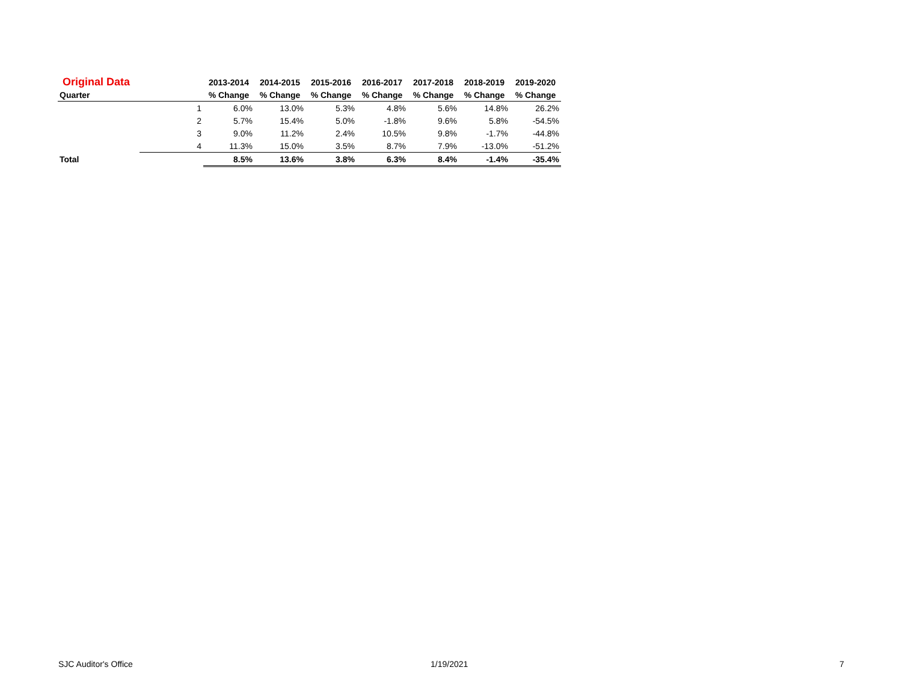| Original Data | | 2013-2014 | 2014-2015 | 2015-2016 | 2016-2017 | 2017-2018 | 2018-2019 | 2019-2020 |
| --- | --- | --- | --- | --- | --- | --- | --- | --- |
| Quarter | | % Change | % Change | % Change | % Change | % Change | % Change | % Change |
| | 1 | 6.0% | 13.0% | 5.3% | 4.8% | 5.6% | 14.8% | 26.2% |
| | 2 | 5.7% | 15.4% | 5.0% | -1.8% | 9.6% | 5.8% | -54.5% |
| | 3 | 9.0% | 11.2% | 2.4% | 10.5% | 9.8% | -1.7% | -44.8% |
| | 4 | 11.3% | 15.0% | 3.5% | 8.7% | 7.9% | -13.0% | -51.2% |
| Total | | 8.5% | 13.6% | 3.8% | 6.3% | 8.4% | -1.4% | -35.4% |
SJC Auditor's Office 1/19/2021 7